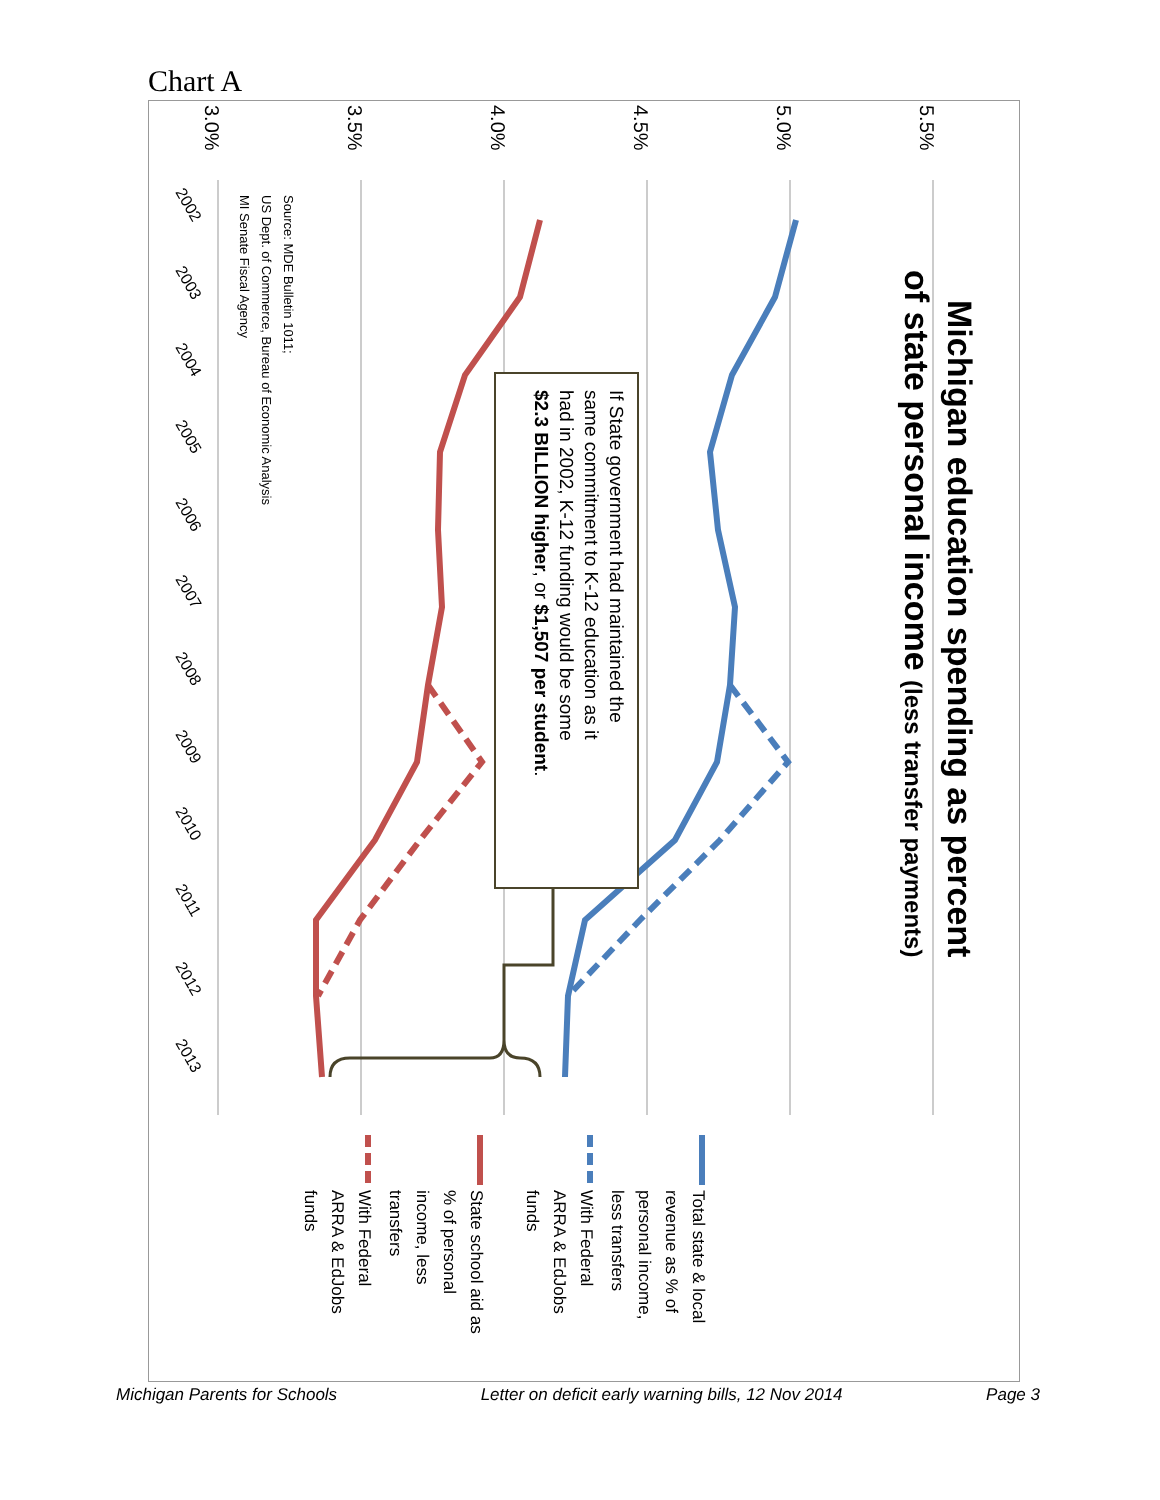Chart A
3.0%
3.5%
4.0%
4.5%
5.0%
5.5%
2002
2003
2004
2005
2006
2007
2008
2009
2010
2011
2012
2013
Source: MDE Bulletin 1011;
US Dept. of Commerce, Bureau of Economic Analysis
MI Senate Fiscal Agency
Michigan education spending as percent
of state personal income (less transfer payments)
If State government had maintained the
same commitment to K-12 education as it
had in 2002, K-12 funding would be some
$2.3 BILLION higher, or $1,507 per student.
Total state & local
revenue as % of
personal income,
less transfers
With Federal
ARRA & EdJobs
funds
State school aid as
% of personal
income, less
transfers
With Federal
ARRA & EdJobs
funds
Michigan Parents for Schools Letter on deficit early warning bills, 12 Nov 2014 Page 3